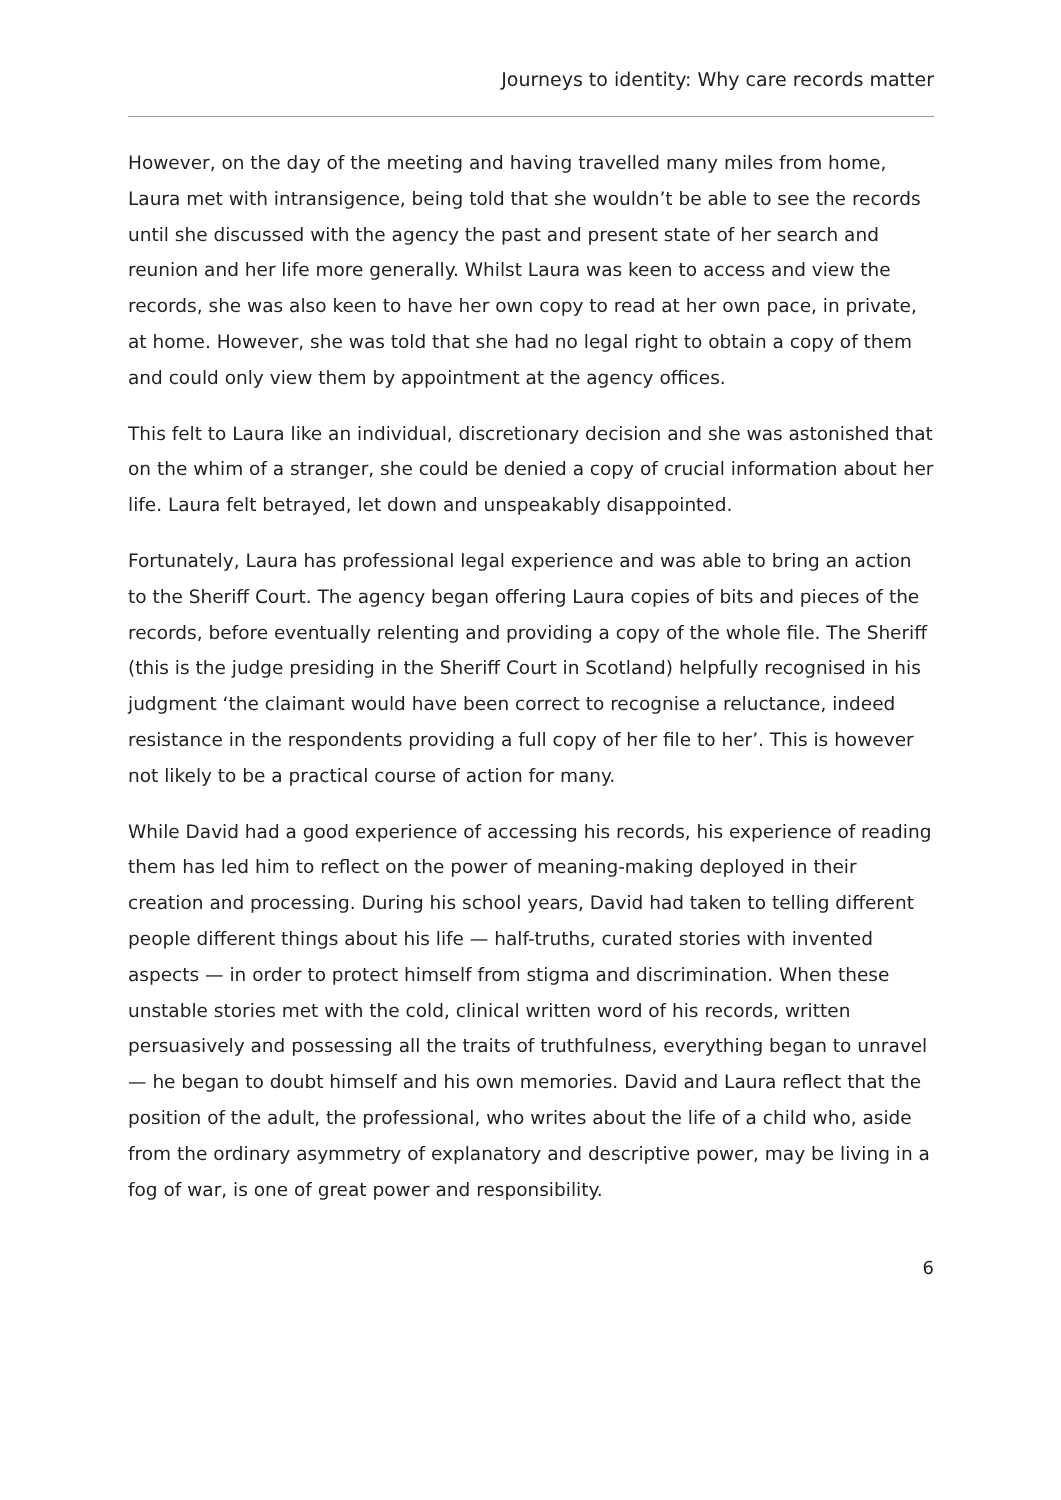Journeys to identity: Why care records matter
However, on the day of the meeting and having travelled many miles from home, Laura met with intransigence, being told that she wouldn’t be able to see the records until she discussed with the agency the past and present state of her search and reunion and her life more generally. Whilst Laura was keen to access and view the records, she was also keen to have her own copy to read at her own pace, in private, at home. However, she was told that she had no legal right to obtain a copy of them and could only view them by appointment at the agency offices.
This felt to Laura like an individual, discretionary decision and she was astonished that on the whim of a stranger, she could be denied a copy of crucial information about her life. Laura felt betrayed, let down and unspeakably disappointed.
Fortunately, Laura has professional legal experience and was able to bring an action to the Sheriff Court. The agency began offering Laura copies of bits and pieces of the records, before eventually relenting and providing a copy of the whole file. The Sheriff (this is the judge presiding in the Sheriff Court in Scotland) helpfully recognised in his judgment ‘the claimant would have been correct to recognise a reluctance, indeed resistance in the respondents providing a full copy of her file to her’. This is however not likely to be a practical course of action for many.
While David had a good experience of accessing his records, his experience of reading them has led him to reflect on the power of meaning-making deployed in their creation and processing. During his school years, David had taken to telling different people different things about his life — half-truths, curated stories with invented aspects — in order to protect himself from stigma and discrimination. When these unstable stories met with the cold, clinical written word of his records, written persuasively and possessing all the traits of truthfulness, everything began to unravel — he began to doubt himself and his own memories. David and Laura reflect that the position of the adult, the professional, who writes about the life of a child who, aside from the ordinary asymmetry of explanatory and descriptive power, may be living in a fog of war, is one of great power and responsibility.
6